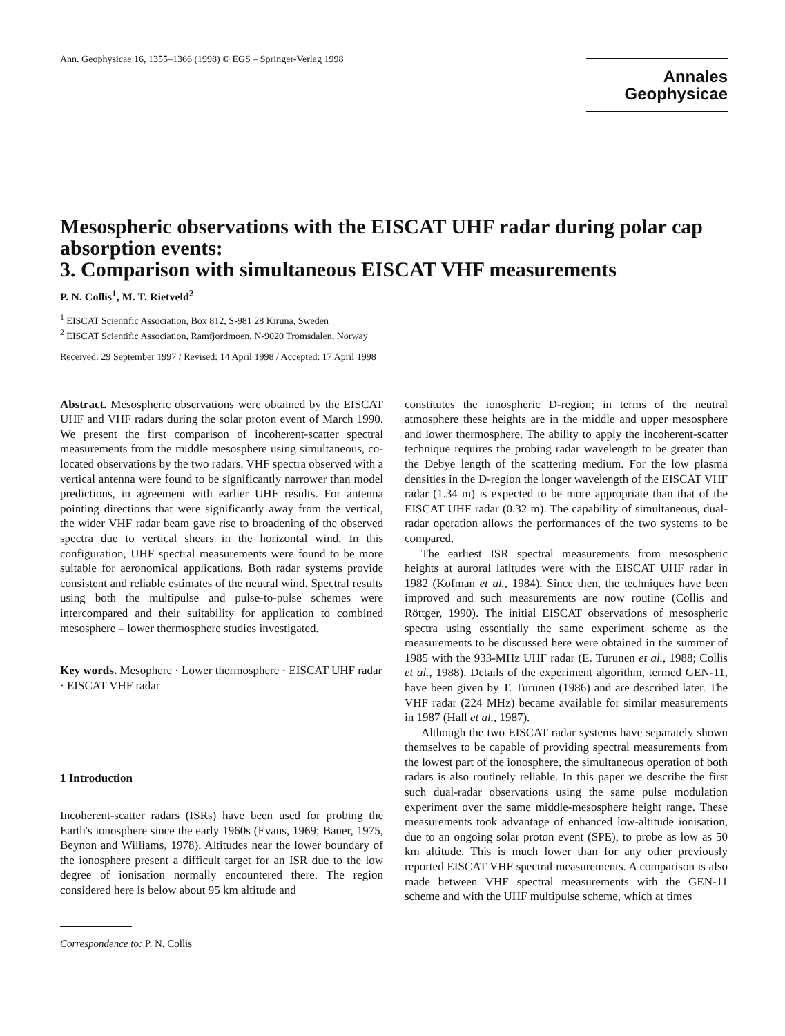Ann. Geophysicae 16, 1355–1366 (1998) © EGS – Springer-Verlag 1998
Annales
Geophysicae
Mesospheric observations with the EISCAT UHF radar during polar cap absorption events:
3. Comparison with simultaneous EISCAT VHF measurements
P. N. Collis<sup>1</sup>, M. T. Rietveld<sup>2</sup>
<sup>1</sup> EISCAT Scientific Association, Box 812, S-981 28 Kiruna, Sweden
<sup>2</sup> EISCAT Scientific Association, Ramfjordmoen, N-9020 Tromsdalen, Norway
Received: 29 September 1997 / Revised: 14 April 1998 / Accepted: 17 April 1998
Abstract. Mesospheric observations were obtained by the EISCAT UHF and VHF radars during the solar proton event of March 1990. We present the first comparison of incoherent-scatter spectral measurements from the middle mesosphere using simultaneous, co-located observations by the two radars. VHF spectra observed with a vertical antenna were found to be significantly narrower than model predictions, in agreement with earlier UHF results. For antenna pointing directions that were significantly away from the vertical, the wider VHF radar beam gave rise to broadening of the observed spectra due to vertical shears in the horizontal wind. In this configuration, UHF spectral measurements were found to be more suitable for aeronomical applications. Both radar systems provide consistent and reliable estimates of the neutral wind. Spectral results using both the multipulse and pulse-to-pulse schemes were intercompared and their suitability for application to combined mesosphere – lower thermosphere studies investigated.
Key words. Mesophere · Lower thermosphere · EISCAT UHF radar · EISCAT VHF radar
1 Introduction
Incoherent-scatter radars (ISRs) have been used for probing the Earth's ionosphere since the early 1960s (Evans, 1969; Bauer, 1975, Beynon and Williams, 1978). Altitudes near the lower boundary of the ionosphere present a difficult target for an ISR due to the low degree of ionisation normally encountered there. The region considered here is below about 95 km altitude and
Correspondence to: P. N. Collis
constitutes the ionospheric D-region; in terms of the neutral atmosphere these heights are in the middle and upper mesosphere and lower thermosphere. The ability to apply the incoherent-scatter technique requires the probing radar wavelength to be greater than the Debye length of the scattering medium. For the low plasma densities in the D-region the longer wavelength of the EISCAT VHF radar (1.34 m) is expected to be more appropriate than that of the EISCAT UHF radar (0.32 m). The capability of simultaneous, dual-radar operation allows the performances of the two systems to be compared.
The earliest ISR spectral measurements from mesospheric heights at auroral latitudes were with the EISCAT UHF radar in 1982 (Kofman et al., 1984). Since then, the techniques have been improved and such measurements are now routine (Collis and Röttger, 1990). The initial EISCAT observations of mesospheric spectra using essentially the same experiment scheme as the measurements to be discussed here were obtained in the summer of 1985 with the 933-MHz UHF radar (E. Turunen et al., 1988; Collis et al., 1988). Details of the experiment algorithm, termed GEN-11, have been given by T. Turunen (1986) and are described later. The VHF radar (224 MHz) became available for similar measurements in 1987 (Hall et al., 1987).
Although the two EISCAT radar systems have separately shown themselves to be capable of providing spectral measurements from the lowest part of the ionosphere, the simultaneous operation of both radars is also routinely reliable. In this paper we describe the first such dual-radar observations using the same pulse modulation experiment over the same middle-mesosphere height range. These measurements took advantage of enhanced low-altitude ionisation, due to an ongoing solar proton event (SPE), to probe as low as 50 km altitude. This is much lower than for any other previously reported EISCAT VHF spectral measurements. A comparison is also made between VHF spectral measurements with the GEN-11 scheme and with the UHF multipulse scheme, which at times